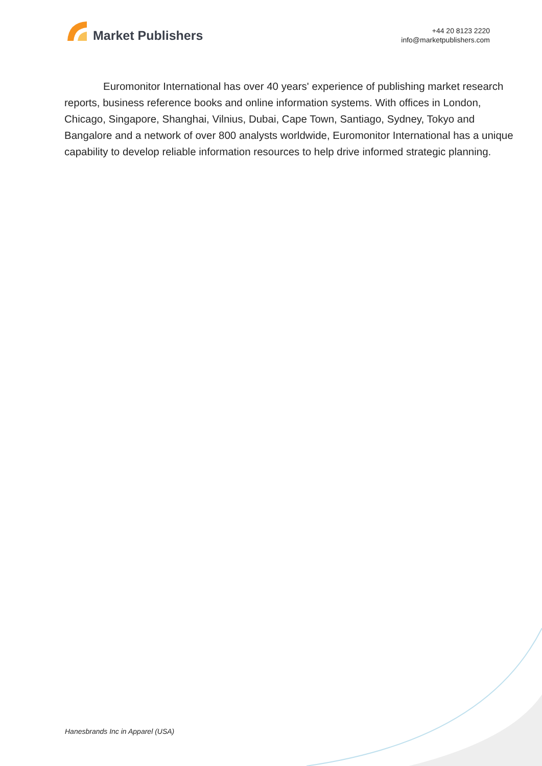Market Publishers
+44 20 8123 2220
info@marketpublishers.com
Euromonitor International has over 40 years' experience of publishing market research reports, business reference books and online information systems. With offices in London, Chicago, Singapore, Shanghai, Vilnius, Dubai, Cape Town, Santiago, Sydney, Tokyo and Bangalore and a network of over 800 analysts worldwide, Euromonitor International has a unique capability to develop reliable information resources to help drive informed strategic planning.
Hanesbrands Inc in Apparel (USA)